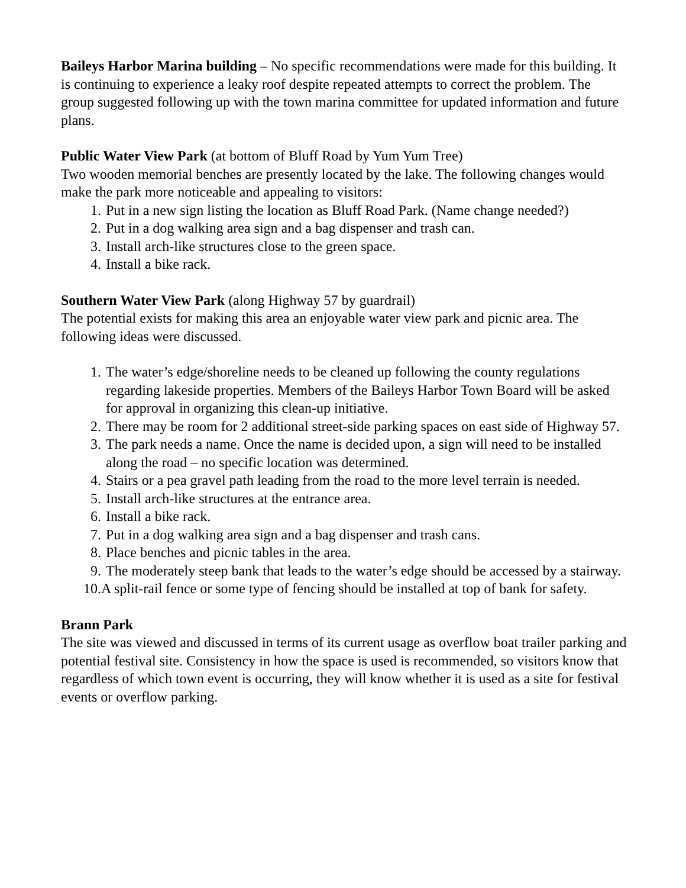Baileys Harbor Marina building – No specific recommendations were made for this building. It is continuing to experience a leaky roof despite repeated attempts to correct the problem. The group suggested following up with the town marina committee for updated information and future plans.
Public Water View Park (at bottom of Bluff Road by Yum Yum Tree)
Two wooden memorial benches are presently located by the lake. The following changes would make the park more noticeable and appealing to visitors:
1. Put in a new sign listing the location as Bluff Road Park. (Name change needed?)
2. Put in a dog walking area sign and a bag dispenser and trash can.
3. Install arch-like structures close to the green space.
4. Install a bike rack.
Southern Water View Park (along Highway 57 by guardrail)
The potential exists for making this area an enjoyable water view park and picnic area. The following ideas were discussed.
1. The water’s edge/shoreline needs to be cleaned up following the county regulations regarding lakeside properties. Members of the Baileys Harbor Town Board will be asked for approval in organizing this clean-up initiative.
2. There may be room for 2 additional street-side parking spaces on east side of Highway 57.
3. The park needs a name. Once the name is decided upon, a sign will need to be installed along the road – no specific location was determined.
4. Stairs or a pea gravel path leading from the road to the more level terrain is needed.
5. Install arch-like structures at the entrance area.
6. Install a bike rack.
7. Put in a dog walking area sign and a bag dispenser and trash cans.
8. Place benches and picnic tables in the area.
9. The moderately steep bank that leads to the water’s edge should be accessed by a stairway.
10. A split-rail fence or some type of fencing should be installed at top of bank for safety.
Brann Park
The site was viewed and discussed in terms of its current usage as overflow boat trailer parking and potential festival site. Consistency in how the space is used is recommended, so visitors know that regardless of which town event is occurring, they will know whether it is used as a site for festival events or overflow parking.